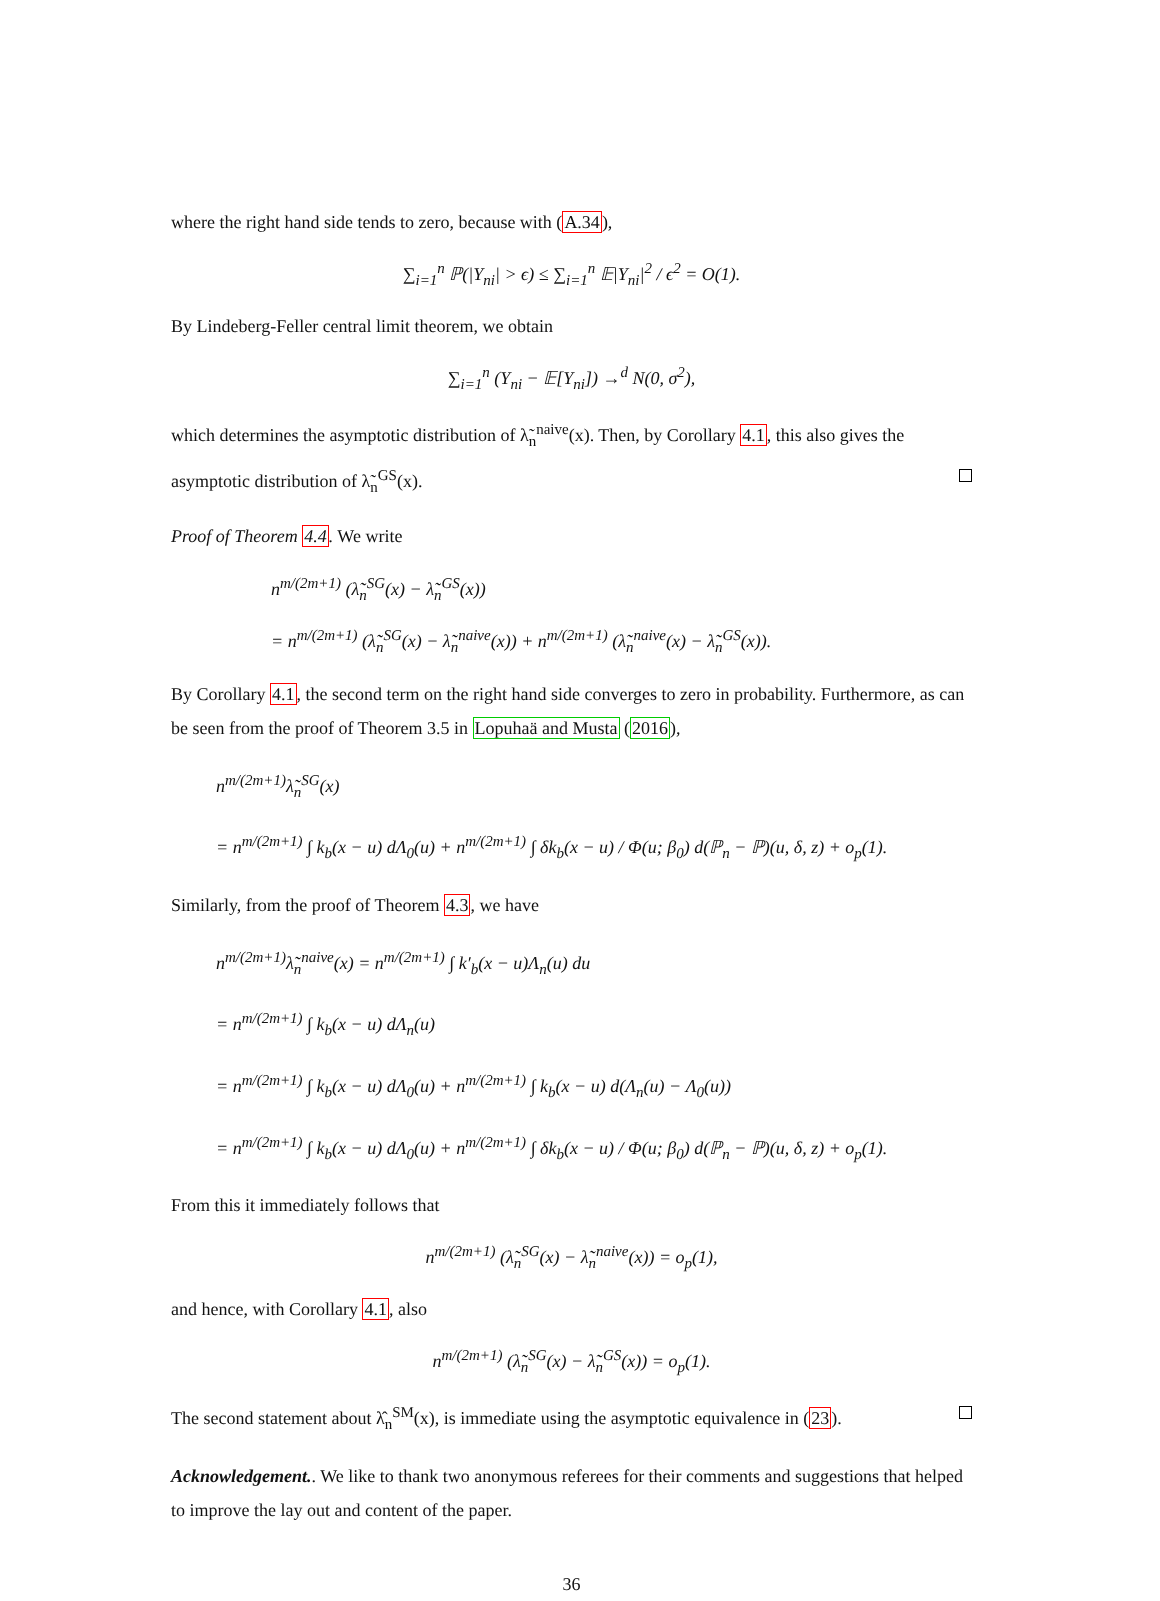where the right hand side tends to zero, because with (A.34),
∑<sub>i=1</sub><sup>n</sup> ℙ(|Y<sub>ni</sub>| > ϵ) ≤ ∑<sub>i=1</sub><sup>n</sup> 𝔼|Y<sub>ni</sub>|<sup>2</sup> / ϵ<sup>2</sup> = O(1).
By Lindeberg-Feller central limit theorem, we obtain
∑<sub>i=1</sub><sup>n</sup> (Y<sub>ni</sub> − 𝔼[Y<sub>ni</sub>]) →<sup>d</sup> N(0, σ<sup>2</sup>),
which determines the asymptotic distribution of λ̃<sub>n</sub><sup>naive</sup>(x). Then, by Corollary 4.1, this also gives the asymptotic distribution of λ̃<sub>n</sub><sup>GS</sup>(x).
Proof of Theorem 4.4. We write
n<sup>m/(2m+1)</sup> (λ̃<sub>n</sub><sup>SG</sup>(x) − λ̃<sub>n</sub><sup>GS</sup>(x))
= n<sup>m/(2m+1)</sup> (λ̃<sub>n</sub><sup>SG</sup>(x) − λ̃<sub>n</sub><sup>naive</sup>(x)) + n<sup>m/(2m+1)</sup> (λ̃<sub>n</sub><sup>naive</sup>(x) − λ̃<sub>n</sub><sup>GS</sup>(x)).
By Corollary 4.1, the second term on the right hand side converges to zero in probability. Furthermore, as can be seen from the proof of Theorem 3.5 in Lopuhaä and Musta (2016),
n<sup>m/(2m+1)</sup>λ̃<sub>n</sub><sup>SG</sup>(x)
= n<sup>m/(2m+1)</sup> ∫ k<sub>b</sub>(x − u) dΛ<sub>0</sub>(u) + n<sup>m/(2m+1)</sup> ∫ δk<sub>b</sub>(x − u) / Φ(u; β<sub>0</sub>) d(ℙ<sub>n</sub> − ℙ)(u, δ, z) + o<sub>p</sub>(1).
Similarly, from the proof of Theorem 4.3, we have
n<sup>m/(2m+1)</sup>λ̃<sub>n</sub><sup>naive</sup>(x) = n<sup>m/(2m+1)</sup> ∫ k′<sub>b</sub>(x − u)Λ<sub>n</sub>(u) du
= n<sup>m/(2m+1)</sup> ∫ k<sub>b</sub>(x − u) dΛ<sub>n</sub>(u)
= n<sup>m/(2m+1)</sup> ∫ k<sub>b</sub>(x − u) dΛ<sub>0</sub>(u) + n<sup>m/(2m+1)</sup> ∫ k<sub>b</sub>(x − u) d(Λ<sub>n</sub>(u) − Λ<sub>0</sub>(u))
= n<sup>m/(2m+1)</sup> ∫ k<sub>b</sub>(x − u) dΛ<sub>0</sub>(u) + n<sup>m/(2m+1)</sup> ∫ δk<sub>b</sub>(x − u) / Φ(u; β<sub>0</sub>) d(ℙ<sub>n</sub> − ℙ)(u, δ, z) + o<sub>p</sub>(1).
From this it immediately follows that
n<sup>m/(2m+1)</sup> (λ̃<sub>n</sub><sup>SG</sup>(x) − λ̃<sub>n</sub><sup>naive</sup>(x)) = o<sub>p</sub>(1),
and hence, with Corollary 4.1, also
n<sup>m/(2m+1)</sup> (λ̃<sub>n</sub><sup>SG</sup>(x) − λ̃<sub>n</sub><sup>GS</sup>(x)) = o<sub>p</sub>(1).
The second statement about λ̂<sub>n</sub><sup>SM</sup>(x), is immediate using the asymptotic equivalence in (23).
Acknowledgement.. We like to thank two anonymous referees for their comments and suggestions that helped to improve the lay out and content of the paper.
36